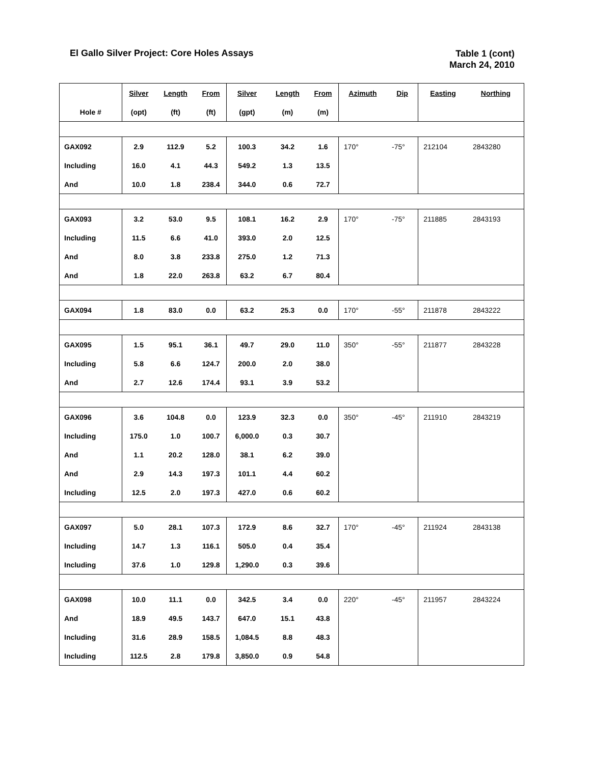El Gallo Silver Project: Core Holes Assays
Table 1 (cont)
March 24, 2010
| | Silver | Length | From | Silver | Length | From | Azimuth | Dip | Easting | Northing |
| --- | --- | --- | --- | --- | --- | --- | --- | --- | --- | --- |
| Hole # | (opt) | (ft) | (ft) | (gpt) | (m) | (m) | | | | |
| GAX092 | 2.9 | 112.9 | 5.2 | 100.3 | 34.2 | 1.6 | 170° | -75° | 212104 | 2843280 |
| Including | 16.0 | 4.1 | 44.3 | 549.2 | 1.3 | 13.5 | | | | |
| And | 10.0 | 1.8 | 238.4 | 344.0 | 0.6 | 72.7 | | | | |
| GAX093 | 3.2 | 53.0 | 9.5 | 108.1 | 16.2 | 2.9 | 170° | -75° | 211885 | 2843193 |
| Including | 11.5 | 6.6 | 41.0 | 393.0 | 2.0 | 12.5 | | | | |
| And | 8.0 | 3.8 | 233.8 | 275.0 | 1.2 | 71.3 | | | | |
| And | 1.8 | 22.0 | 263.8 | 63.2 | 6.7 | 80.4 | | | | |
| GAX094 | 1.8 | 83.0 | 0.0 | 63.2 | 25.3 | 0.0 | 170° | -55° | 211878 | 2843222 |
| GAX095 | 1.5 | 95.1 | 36.1 | 49.7 | 29.0 | 11.0 | 350° | -55° | 211877 | 2843228 |
| Including | 5.8 | 6.6 | 124.7 | 200.0 | 2.0 | 38.0 | | | | |
| And | 2.7 | 12.6 | 174.4 | 93.1 | 3.9 | 53.2 | | | | |
| GAX096 | 3.6 | 104.8 | 0.0 | 123.9 | 32.3 | 0.0 | 350° | -45° | 211910 | 2843219 |
| Including | 175.0 | 1.0 | 100.7 | 6,000.0 | 0.3 | 30.7 | | | | |
| And | 1.1 | 20.2 | 128.0 | 38.1 | 6.2 | 39.0 | | | | |
| And | 2.9 | 14.3 | 197.3 | 101.1 | 4.4 | 60.2 | | | | |
| Including | 12.5 | 2.0 | 197.3 | 427.0 | 0.6 | 60.2 | | | | |
| GAX097 | 5.0 | 28.1 | 107.3 | 172.9 | 8.6 | 32.7 | 170° | -45° | 211924 | 2843138 |
| Including | 14.7 | 1.3 | 116.1 | 505.0 | 0.4 | 35.4 | | | | |
| Including | 37.6 | 1.0 | 129.8 | 1,290.0 | 0.3 | 39.6 | | | | |
| GAX098 | 10.0 | 11.1 | 0.0 | 342.5 | 3.4 | 0.0 | 220° | -45° | 211957 | 2843224 |
| And | 18.9 | 49.5 | 143.7 | 647.0 | 15.1 | 43.8 | | | | |
| Including | 31.6 | 28.9 | 158.5 | 1,084.5 | 8.8 | 48.3 | | | | |
| Including | 112.5 | 2.8 | 179.8 | 3,850.0 | 0.9 | 54.8 | | | | |